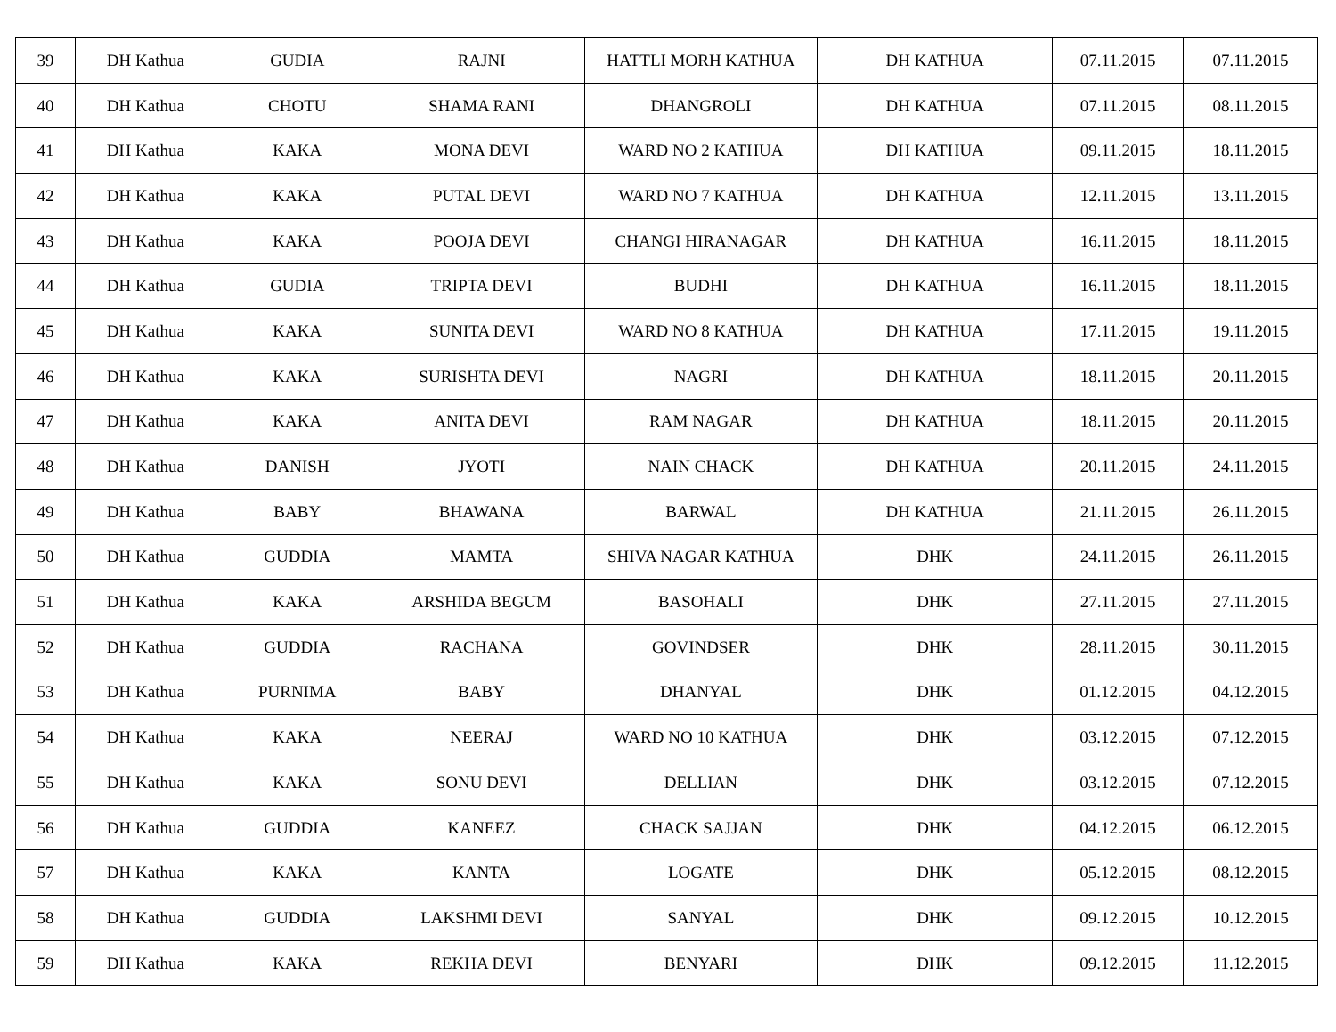| 39 | DH Kathua | GUDIA | RAJNI | HATTLI MORH KATHUA | DH KATHUA | 07.11.2015 | 07.11.2015 |
| 40 | DH Kathua | CHOTU | SHAMA RANI | DHANGROLI | DH KATHUA | 07.11.2015 | 08.11.2015 |
| 41 | DH Kathua | KAKA | MONA DEVI | WARD NO 2 KATHUA | DH KATHUA | 09.11.2015 | 18.11.2015 |
| 42 | DH Kathua | KAKA | PUTAL DEVI | WARD NO 7 KATHUA | DH KATHUA | 12.11.2015 | 13.11.2015 |
| 43 | DH Kathua | KAKA | POOJA DEVI | CHANGI HIRANAGAR | DH KATHUA | 16.11.2015 | 18.11.2015 |
| 44 | DH Kathua | GUDIA | TRIPTA DEVI | BUDHI | DH KATHUA | 16.11.2015 | 18.11.2015 |
| 45 | DH Kathua | KAKA | SUNITA DEVI | WARD NO 8 KATHUA | DH KATHUA | 17.11.2015 | 19.11.2015 |
| 46 | DH Kathua | KAKA | SURISHTA DEVI | NAGRI | DH KATHUA | 18.11.2015 | 20.11.2015 |
| 47 | DH Kathua | KAKA | ANITA DEVI | RAM NAGAR | DH KATHUA | 18.11.2015 | 20.11.2015 |
| 48 | DH Kathua | DANISH | JYOTI | NAIN CHACK | DH KATHUA | 20.11.2015 | 24.11.2015 |
| 49 | DH Kathua | BABY | BHAWANA | BARWAL | DH KATHUA | 21.11.2015 | 26.11.2015 |
| 50 | DH Kathua | GUDDIA | MAMTA | SHIVA NAGAR KATHUA | DHK | 24.11.2015 | 26.11.2015 |
| 51 | DH Kathua | KAKA | ARSHIDA BEGUM | BASOHALI | DHK | 27.11.2015 | 27.11.2015 |
| 52 | DH Kathua | GUDDIA | RACHANA | GOVINDSER | DHK | 28.11.2015 | 30.11.2015 |
| 53 | DH Kathua | PURNIMA | BABY | DHANYAL | DHK | 01.12.2015 | 04.12.2015 |
| 54 | DH Kathua | KAKA | NEERAJ | WARD NO 10 KATHUA | DHK | 03.12.2015 | 07.12.2015 |
| 55 | DH Kathua | KAKA | SONU DEVI | DELLIAN | DHK | 03.12.2015 | 07.12.2015 |
| 56 | DH Kathua | GUDDIA | KANEEZ | CHACK SAJJAN | DHK | 04.12.2015 | 06.12.2015 |
| 57 | DH Kathua | KAKA | KANTA | LOGATE | DHK | 05.12.2015 | 08.12.2015 |
| 58 | DH Kathua | GUDDIA | LAKSHMI DEVI | SANYAL | DHK | 09.12.2015 | 10.12.2015 |
| 59 | DH Kathua | KAKA | REKHA DEVI | BENYARI | DHK | 09.12.2015 | 11.12.2015 |